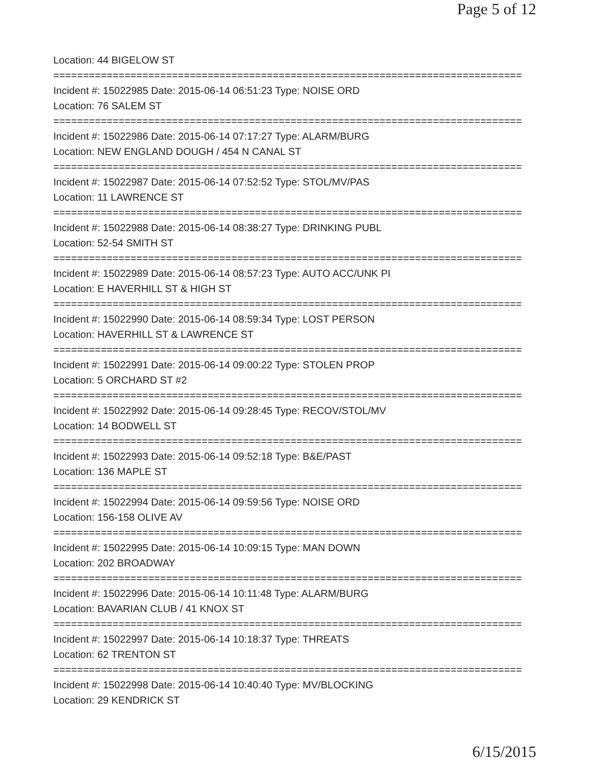Page 5 of 12
Location: 44 BIGELOW ST
===============================================================================
Incident #: 15022985 Date: 2015-06-14 06:51:23 Type: NOISE ORD
Location: 76 SALEM ST
===============================================================================
Incident #: 15022986 Date: 2015-06-14 07:17:27 Type: ALARM/BURG
Location: NEW ENGLAND DOUGH / 454 N CANAL ST
===============================================================================
Incident #: 15022987 Date: 2015-06-14 07:52:52 Type: STOL/MV/PAS
Location: 11 LAWRENCE ST
===============================================================================
Incident #: 15022988 Date: 2015-06-14 08:38:27 Type: DRINKING PUBL
Location: 52-54 SMITH ST
===============================================================================
Incident #: 15022989 Date: 2015-06-14 08:57:23 Type: AUTO ACC/UNK PI
Location: E HAVERHILL ST & HIGH ST
===============================================================================
Incident #: 15022990 Date: 2015-06-14 08:59:34 Type: LOST PERSON
Location: HAVERHILL ST & LAWRENCE ST
===============================================================================
Incident #: 15022991 Date: 2015-06-14 09:00:22 Type: STOLEN PROP
Location: 5 ORCHARD ST #2
===============================================================================
Incident #: 15022992 Date: 2015-06-14 09:28:45 Type: RECOV/STOL/MV
Location: 14 BODWELL ST
===============================================================================
Incident #: 15022993 Date: 2015-06-14 09:52:18 Type: B&E/PAST
Location: 136 MAPLE ST
===============================================================================
Incident #: 15022994 Date: 2015-06-14 09:59:56 Type: NOISE ORD
Location: 156-158 OLIVE AV
===============================================================================
Incident #: 15022995 Date: 2015-06-14 10:09:15 Type: MAN DOWN
Location: 202 BROADWAY
===============================================================================
Incident #: 15022996 Date: 2015-06-14 10:11:48 Type: ALARM/BURG
Location: BAVARIAN CLUB / 41 KNOX ST
===============================================================================
Incident #: 15022997 Date: 2015-06-14 10:18:37 Type: THREATS
Location: 62 TRENTON ST
===============================================================================
Incident #: 15022998 Date: 2015-06-14 10:40:40 Type: MV/BLOCKING
Location: 29 KENDRICK ST
6/15/2015